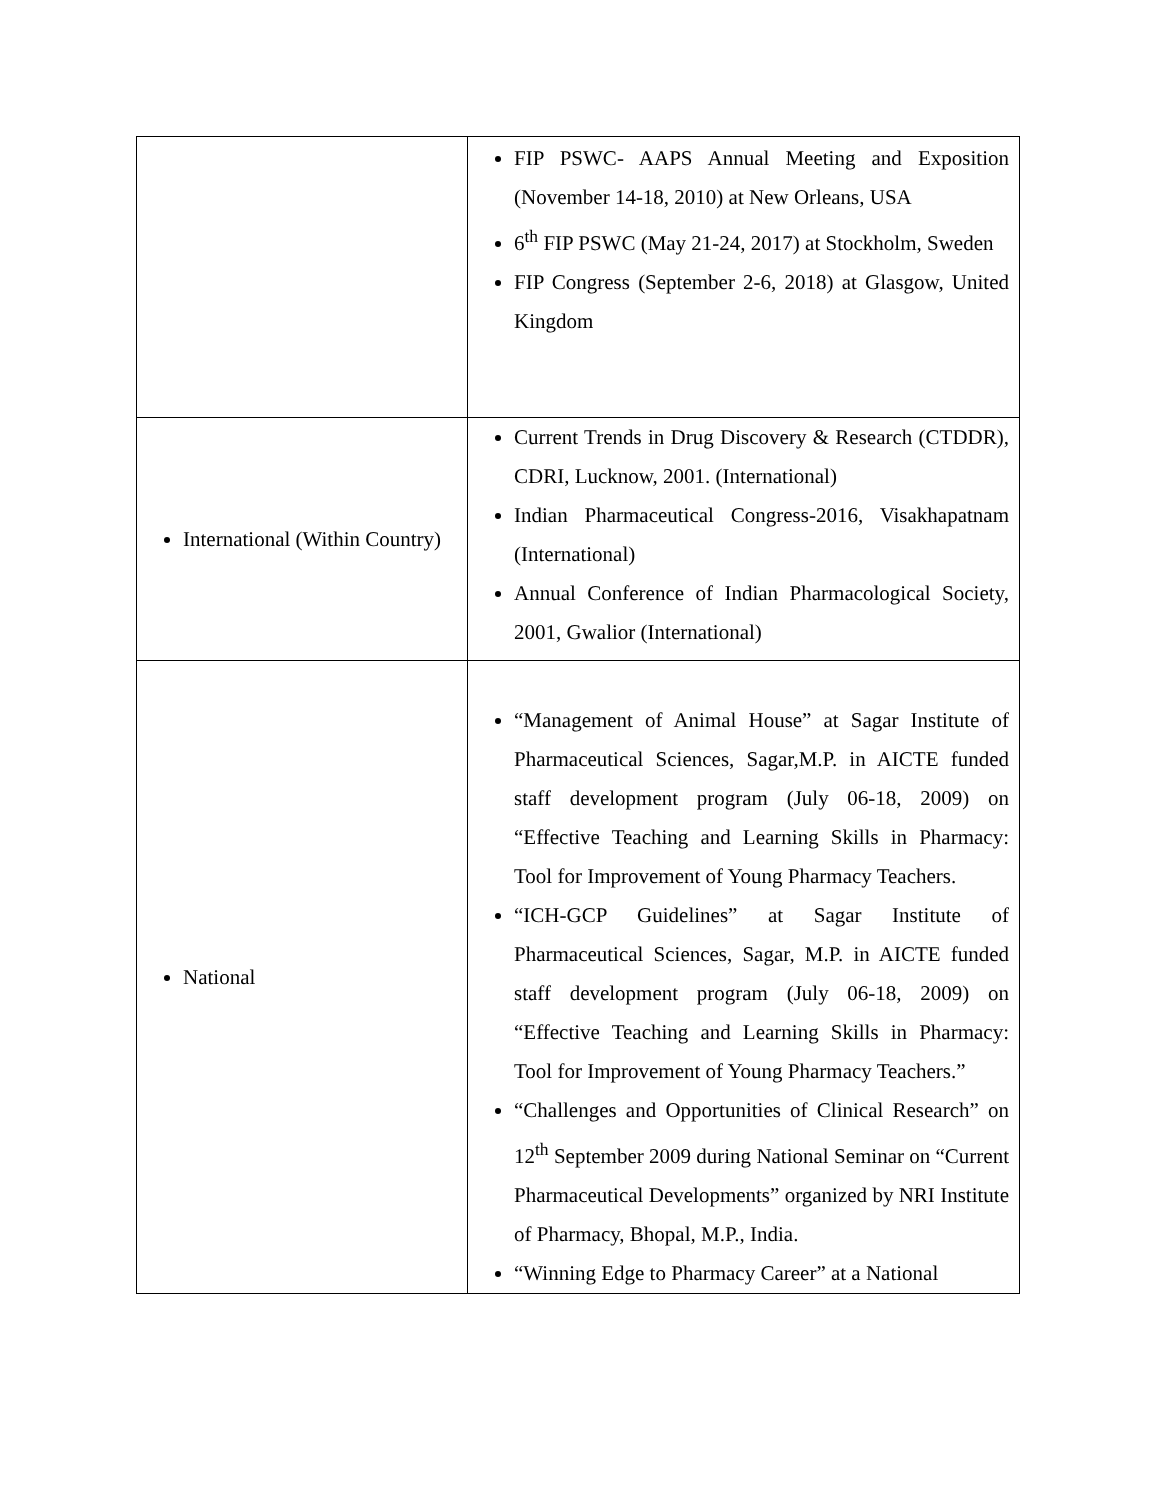| | FIP PSWC- AAPS Annual Meeting and Exposition (November 14-18, 2010) at New Orleans, USA 6<sup>th</sup> FIP PSWC (May 21-24, 2017) at Stockholm, Sweden FIP Congress (September 2-6, 2018) at Glasgow, United Kingdom |
| International (Within Country) | Current Trends in Drug Discovery & Research (CTDDR), CDRI, Lucknow, 2001. (International) Indian Pharmaceutical Congress-2016, Visakhapatnam (International) Annual Conference of Indian Pharmacological Society, 2001, Gwalior (International) |
| National | “Management of Animal House” at Sagar Institute of Pharmaceutical Sciences, Sagar,M.P. in AICTE funded staff development program (July 06-18, 2009) on “Effective Teaching and Learning Skills in Pharmacy: Tool for Improvement of Young Pharmacy Teachers. “ICH-GCP Guidelines” at Sagar Institute of Pharmaceutical Sciences, Sagar, M.P. in AICTE funded staff development program (July 06-18, 2009) on “Effective Teaching and Learning Skills in Pharmacy: Tool for Improvement of Young Pharmacy Teachers.” “Challenges and Opportunities of Clinical Research” on 12<sup>th</sup> September 2009 during National Seminar on “Current Pharmaceutical Developments” organized by NRI Institute of Pharmacy, Bhopal, M.P., India. “Winning Edge to Pharmacy Career” at a National |